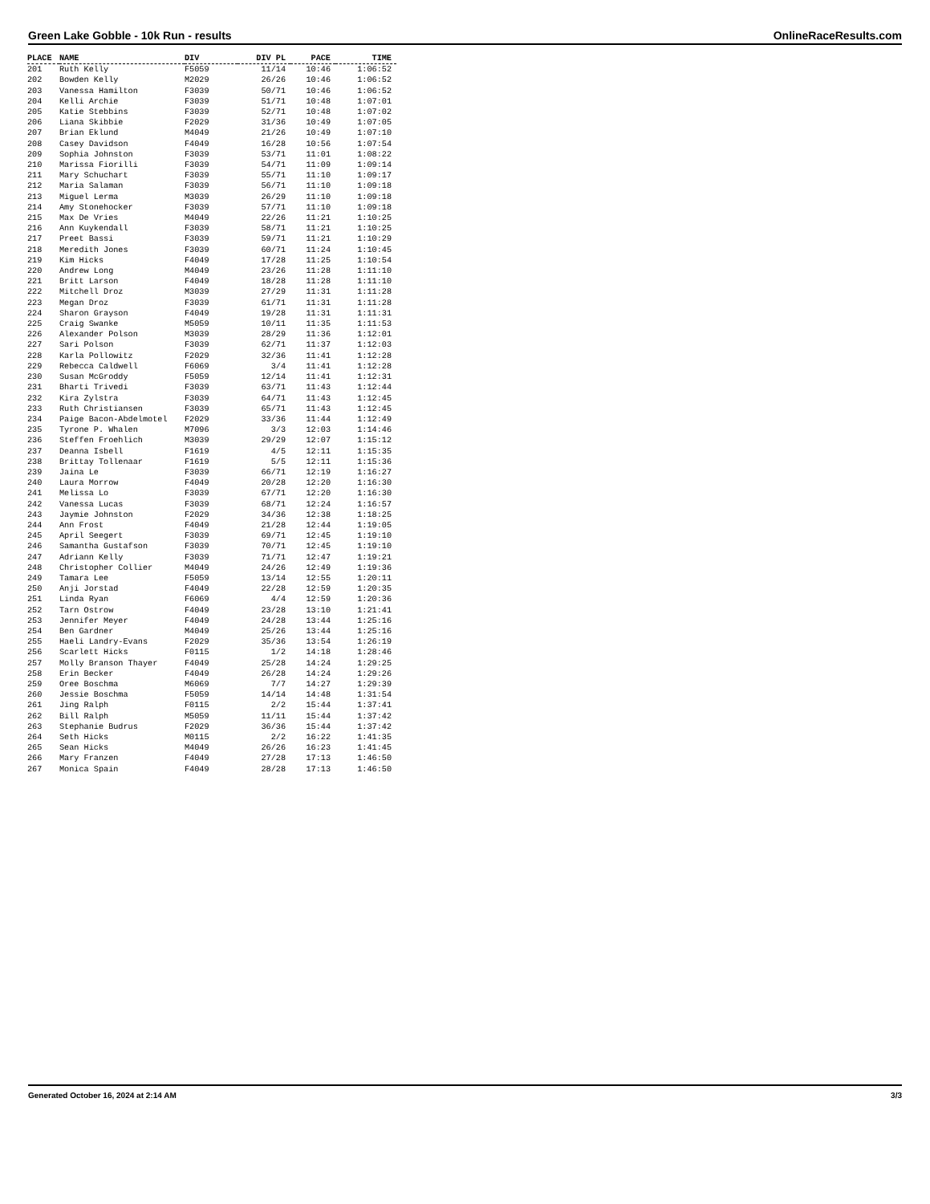Green Lake Gobble - 10k Run - results OnlineRaceResults.com
| PLACE | NAME | DIV | DIV PL | PACE | TIME |
| --- | --- | --- | --- | --- | --- |
| 201 | Ruth Kelly | F5059 | 11/14 | 10:46 | 1:06:52 |
| 202 | Bowden Kelly | M2029 | 26/26 | 10:46 | 1:06:52 |
| 203 | Vanessa Hamilton | F3039 | 50/71 | 10:46 | 1:06:52 |
| 204 | Kelli Archie | F3039 | 51/71 | 10:48 | 1:07:01 |
| 205 | Katie Stebbins | F3039 | 52/71 | 10:48 | 1:07:02 |
| 206 | Liana Skibbie | F2029 | 31/36 | 10:49 | 1:07:05 |
| 207 | Brian Eklund | M4049 | 21/26 | 10:49 | 1:07:10 |
| 208 | Casey Davidson | F4049 | 16/28 | 10:56 | 1:07:54 |
| 209 | Sophia Johnston | F3039 | 53/71 | 11:01 | 1:08:22 |
| 210 | Marissa Fiorilli | F3039 | 54/71 | 11:09 | 1:09:14 |
| 211 | Mary Schuchart | F3039 | 55/71 | 11:10 | 1:09:17 |
| 212 | Maria Salaman | F3039 | 56/71 | 11:10 | 1:09:18 |
| 213 | Miguel Lerma | M3039 | 26/29 | 11:10 | 1:09:18 |
| 214 | Amy Stonehocker | F3039 | 57/71 | 11:10 | 1:09:18 |
| 215 | Max De Vries | M4049 | 22/26 | 11:21 | 1:10:25 |
| 216 | Ann Kuykendall | F3039 | 58/71 | 11:21 | 1:10:25 |
| 217 | Preet Bassi | F3039 | 59/71 | 11:21 | 1:10:29 |
| 218 | Meredith Jones | F3039 | 60/71 | 11:24 | 1:10:45 |
| 219 | Kim Hicks | F4049 | 17/28 | 11:25 | 1:10:54 |
| 220 | Andrew Long | M4049 | 23/26 | 11:28 | 1:11:10 |
| 221 | Britt Larson | F4049 | 18/28 | 11:28 | 1:11:10 |
| 222 | Mitchell Droz | M3039 | 27/29 | 11:31 | 1:11:28 |
| 223 | Megan Droz | F3039 | 61/71 | 11:31 | 1:11:28 |
| 224 | Sharon Grayson | F4049 | 19/28 | 11:31 | 1:11:31 |
| 225 | Craig Swanke | M5059 | 10/11 | 11:35 | 1:11:53 |
| 226 | Alexander Polson | M3039 | 28/29 | 11:36 | 1:12:01 |
| 227 | Sari Polson | F3039 | 62/71 | 11:37 | 1:12:03 |
| 228 | Karla Pollowitz | F2029 | 32/36 | 11:41 | 1:12:28 |
| 229 | Rebecca Caldwell | F6069 | 3/4 | 11:41 | 1:12:28 |
| 230 | Susan McGroddy | F5059 | 12/14 | 11:41 | 1:12:31 |
| 231 | Bharti Trivedi | F3039 | 63/71 | 11:43 | 1:12:44 |
| 232 | Kira Zylstra | F3039 | 64/71 | 11:43 | 1:12:45 |
| 233 | Ruth Christiansen | F3039 | 65/71 | 11:43 | 1:12:45 |
| 234 | Paige Bacon-Abdelmotel | F2029 | 33/36 | 11:44 | 1:12:49 |
| 235 | Tyrone P. Whalen | M7096 | 3/3 | 12:03 | 1:14:46 |
| 236 | Steffen Froehlich | M3039 | 29/29 | 12:07 | 1:15:12 |
| 237 | Deanna Isbell | F1619 | 4/5 | 12:11 | 1:15:35 |
| 238 | Brittay Tollenaar | F1619 | 5/5 | 12:11 | 1:15:36 |
| 239 | Jaina Le | F3039 | 66/71 | 12:19 | 1:16:27 |
| 240 | Laura Morrow | F4049 | 20/28 | 12:20 | 1:16:30 |
| 241 | Melissa Lo | F3039 | 67/71 | 12:20 | 1:16:30 |
| 242 | Vanessa Lucas | F3039 | 68/71 | 12:24 | 1:16:57 |
| 243 | Jaymie Johnston | F2029 | 34/36 | 12:38 | 1:18:25 |
| 244 | Ann Frost | F4049 | 21/28 | 12:44 | 1:19:05 |
| 245 | April Seegert | F3039 | 69/71 | 12:45 | 1:19:10 |
| 246 | Samantha Gustafson | F3039 | 70/71 | 12:45 | 1:19:10 |
| 247 | Adriann Kelly | F3039 | 71/71 | 12:47 | 1:19:21 |
| 248 | Christopher Collier | M4049 | 24/26 | 12:49 | 1:19:36 |
| 249 | Tamara Lee | F5059 | 13/14 | 12:55 | 1:20:11 |
| 250 | Anji Jorstad | F4049 | 22/28 | 12:59 | 1:20:35 |
| 251 | Linda Ryan | F6069 | 4/4 | 12:59 | 1:20:36 |
| 252 | Tarn Ostrow | F4049 | 23/28 | 13:10 | 1:21:41 |
| 253 | Jennifer Meyer | F4049 | 24/28 | 13:44 | 1:25:16 |
| 254 | Ben Gardner | M4049 | 25/26 | 13:44 | 1:25:16 |
| 255 | Haeli Landry-Evans | F2029 | 35/36 | 13:54 | 1:26:19 |
| 256 | Scarlett Hicks | F0115 | 1/2 | 14:18 | 1:28:46 |
| 257 | Molly Branson Thayer | F4049 | 25/28 | 14:24 | 1:29:25 |
| 258 | Erin Becker | F4049 | 26/28 | 14:24 | 1:29:26 |
| 259 | Oree Boschma | M6069 | 7/7 | 14:27 | 1:29:39 |
| 260 | Jessie Boschma | F5059 | 14/14 | 14:48 | 1:31:54 |
| 261 | Jing Ralph | F0115 | 2/2 | 15:44 | 1:37:41 |
| 262 | Bill Ralph | M5059 | 11/11 | 15:44 | 1:37:42 |
| 263 | Stephanie Budrus | F2029 | 36/36 | 15:44 | 1:37:42 |
| 264 | Seth Hicks | M0115 | 2/2 | 16:22 | 1:41:35 |
| 265 | Sean Hicks | M4049 | 26/26 | 16:23 | 1:41:45 |
| 266 | Mary Franzen | F4049 | 27/28 | 17:13 | 1:46:50 |
| 267 | Monica Spain | F4049 | 28/28 | 17:13 | 1:46:50 |
Generated October 16, 2024 at 2:14 AM 3/3